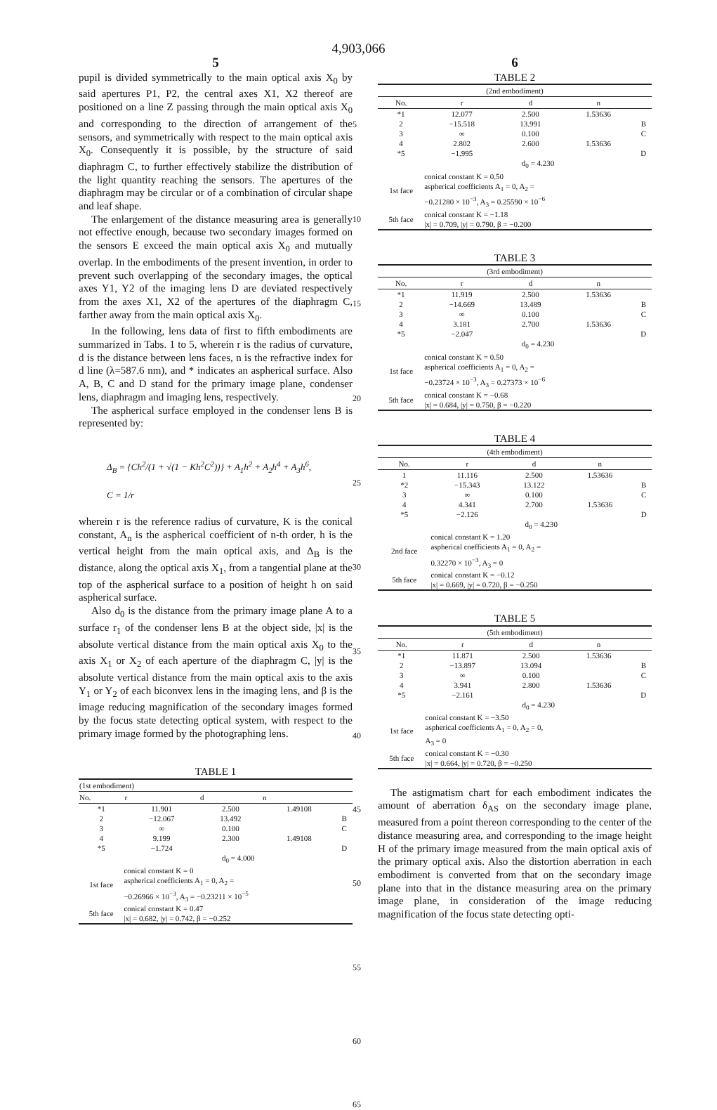4,903,066
5
pupil is divided symmetrically to the main optical axis X<sub>0</sub> by said apertures P1, P2, the central axes X1, X2 thereof are positioned on a line Z passing through the main optical axis X<sub>0</sub> and corresponding to the direction of arrangement of the sensors, and symmetrically with respect to the main optical axis X<sub>0</sub>. Consequently it is possible, by the structure of said diaphragm C, to further effectively stabilize the distribution of the light quantity reaching the sensors. The apertures of the diaphragm may be circular or of a combination of circular shape and leaf shape.
The enlargement of the distance measuring area is generally not effective enough, because two secondary images formed on the sensors E exceed the main optical axis X<sub>0</sub> and mutually overlap. In the embodiments of the present invention, in order to prevent such overlapping of the secondary images, the optical axes Y1, Y2 of the imaging lens D are deviated respectively from the axes X1, X2 of the apertures of the diaphragm C, farther away from the main optical axis X<sub>0</sub>.
In the following, lens data of first to fifth embodiments are summarized in Tabs. 1 to 5, wherein r is the radius of curvature, d is the distance between lens faces, n is the refractive index for d line (λ=587.6 nm), and * indicates an aspherical surface. Also A, B, C and D stand for the primary image plane, condenser lens, diaphragm and imaging lens, respectively.
The aspherical surface employed in the condenser lens B is represented by:
Δ<sub>B</sub> = {Ch<sup>2</sup>/(1 + √(1 − Kh<sup>2</sup>C<sup>2</sup>))} + A<sub>1</sub>h<sup>2</sup> + A<sub>2</sub>h<sup>4</sup> + A<sub>3</sub>h<sup>6</sup>,
C = 1/r
wherein r is the reference radius of curvature, K is the conical constant, A<sub>n</sub> is the aspherical coefficient of n-th order, h is the vertical height from the main optical axis, and Δ<sub>B</sub> is the distance, along the optical axis X<sub>1</sub>, from a tangential plane at the top of the aspherical surface to a position of height h on said aspherical surface.
Also d<sub>0</sub> is the distance from the primary image plane A to a surface r<sub>1</sub> of the condenser lens B at the object side, |x| is the absolute vertical distance from the main optical axis X<sub>0</sub> to the axis X<sub>1</sub> or X<sub>2</sub> of each aperture of the diaphragm C, |y| is the absolute vertical distance from the main optical axis to the axis Y<sub>1</sub> or Y<sub>2</sub> of each biconvex lens in the imaging lens, and β is the image reducing magnification of the secondary images formed by the focus state detecting optical system, with respect to the primary image formed by the photographing lens.
TABLE 1
| (1st embodiment) | | | | |
| --- | --- | --- | --- | --- |
| No. | r | d | n | |
| *1 | 11.901 | 2.500 | 1.49108 | |
| 2 | −12.067 | 13.492 | | B |
| 3 | ∞ | 0.100 | | C |
| 4 | 9.199 | 2.300 | 1.49108 | |
| *5 | −1.724 | | | D |
| | d<sub>0</sub> = 4.000 | | | |
| 1st face | conical constant K = 0 aspherical coefficients A<sub>1</sub> = 0, A<sub>2</sub> = −0.26966 × 10<sup>−3</sup>, A<sub>3</sub> = −0.23211 × 10<sup>−5</sup> | | | |
| 5th face | conical constant K = 0.47 /x/ = 0.682, /y/ = 0.742, β = −0.252 | | | |
5
10
15
20
25
30
35
40
45
50
55
60
65
6
TABLE 2
| (2nd embodiment) | | | | |
| --- | --- | --- | --- | --- |
| No. | r | d | n | |
| *1 | 12.077 | 2.500 | 1.53636 | |
| 2 | −15.518 | 13.991 | | B |
| 3 | ∞ | 0.100 | | C |
| 4 | 2.802 | 2.600 | 1.53636 | |
| *5 | −1.995 | | | D |
| | d<sub>0</sub> = 4.230 | | | |
| 1st face | conical constant K = 0.50 aspherical coefficients A<sub>1</sub> = 0, A<sub>2</sub> = −0.21280 × 10<sup>−3</sup>, A<sub>3</sub> = 0.25590 × 10<sup>−6</sup> | | | |
| 5th face | conical constant K = −1.18 /x/ = 0.709, /y/ = 0.790, β = −0.200 | | | |
TABLE 3
| (3rd embodiment) | | | | |
| --- | --- | --- | --- | --- |
| No. | r | d | n | |
| *1 | 11.919 | 2.500 | 1.53636 | |
| 2 | −14.669 | 13.489 | | B |
| 3 | ∞ | 0.100 | | C |
| 4 | 3.181 | 2.700 | 1.53636 | |
| *5 | −2.047 | | | D |
| | d<sub>0</sub> = 4.230 | | | |
| 1st face | conical constant K = 0.50 aspherical coefficients A<sub>1</sub> = 0, A<sub>2</sub> = −0.23724 × 10<sup>−3</sup>, A<sub>3</sub> = 0.27373 × 10<sup>−6</sup> | | | |
| 5th face | conical constant K = −0.68 /x/ = 0.684, /y/ = 0.750, β = −0.220 | | | |
TABLE 4
| (4th embodiment) | | | | |
| --- | --- | --- | --- | --- |
| No. | r | d | n | |
| 1 | 11.116 | 2.500 | 1.53636 | |
| *2 | −15.343 | 13.122 | | B |
| 3 | ∞ | 0.100 | | C |
| 4 | 4.341 | 2.700 | 1.53636 | |
| *5 | −2.126 | | | D |
| | d<sub>0</sub> = 4.230 | | | |
| 2nd face | conical constant K = 1.20 aspherical coefficients A<sub>1</sub> = 0, A<sub>2</sub> = 0.32270 × 10<sup>−3</sup>, A<sub>3</sub> = 0 | | | |
| 5th face | conical constant K = −0.12 /x/ = 0.669, /y/ = 0.720, β = −0.250 | | | |
TABLE 5
| (5th embodiment) | | | | |
| --- | --- | --- | --- | --- |
| No. | r | d | n | |
| *1 | 11.871 | 2.500 | 1.53636 | |
| 2 | −13.897 | 13.094 | | B |
| 3 | ∞ | 0.100 | | C |
| 4 | 3.941 | 2.800 | 1.53636 | |
| *5 | −2.161 | | | D |
| | d<sub>0</sub> = 4.230 | | | |
| 1st face | conical constant K = −3.50 aspherical coefficients A<sub>1</sub> = 0, A<sub>2</sub> = 0, A<sub>3</sub> = 0 | | | |
| 5th face | conical constant K = −0.30 /x/ = 0.664, /y/ = 0.720, β = −0.250 | | | |
The astigmatism chart for each embodiment indicates the amount of aberration δ<sub>AS</sub> on the secondary image plane, measured from a point thereon corresponding to the center of the distance measuring area, and corresponding to the image height H of the primary image measured from the main optical axis of the primary optical axis. Also the distortion aberration in each embodiment is converted from that on the secondary image plane into that in the distance measuring area on the primary image plane, in consideration of the image reducing magnification of the focus state detecting opti-